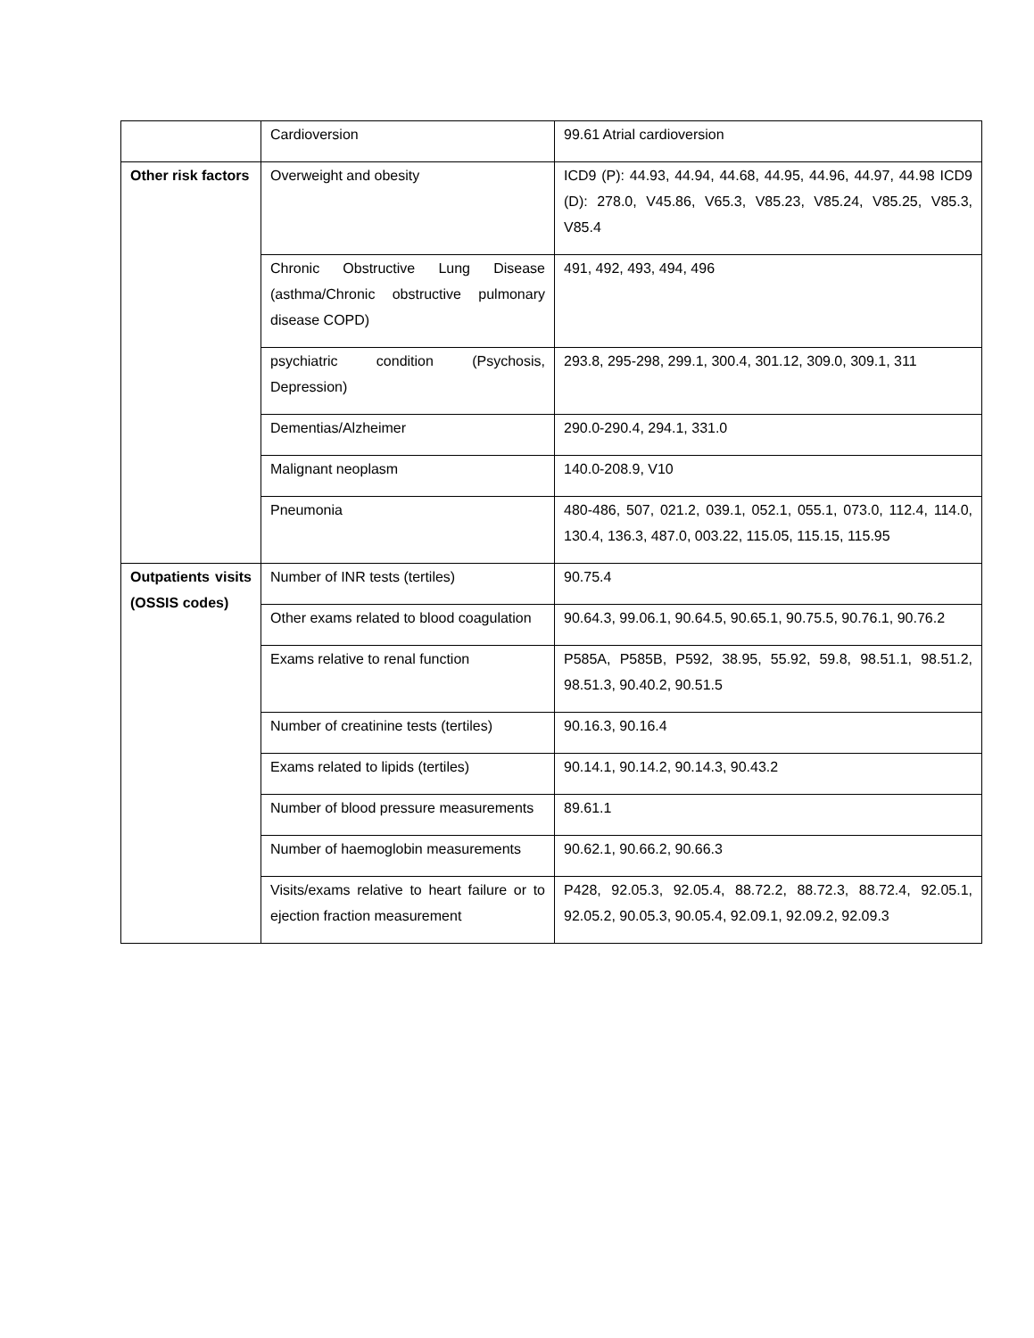| | Cardioversion | 99.61 Atrial cardioversion |
| Other risk factors | Overweight and obesity | ICD9 (P): 44.93, 44.94, 44.68, 44.95, 44.96, 44.97, 44.98 ICD9 (D): 278.0, V45.86, V65.3, V85.23, V85.24, V85.25, V85.3, V85.4 |
| | Chronic Obstructive Lung Disease (asthma/Chronic obstructive pulmonary disease COPD) | 491, 492, 493, 494, 496 |
| | psychiatric condition (Psychosis, Depression) | 293.8, 295-298, 299.1, 300.4, 301.12, 309.0, 309.1, 311 |
| | Dementias/Alzheimer | 290.0-290.4, 294.1, 331.0 |
| | Malignant neoplasm | 140.0-208.9, V10 |
| | Pneumonia | 480-486, 507, 021.2, 039.1, 052.1, 055.1, 073.0, 112.4, 114.0, 130.4, 136.3, 487.0, 003.22, 115.05, 115.15, 115.95 |
| Outpatients visits (OSSIS codes) | Number of INR tests (tertiles) | 90.75.4 |
| | Other exams related to blood coagulation | 90.64.3, 99.06.1, 90.64.5, 90.65.1, 90.75.5, 90.76.1, 90.76.2 |
| | Exams relative to renal function | P585A, P585B, P592, 38.95, 55.92, 59.8, 98.51.1, 98.51.2, 98.51.3, 90.40.2, 90.51.5 |
| | Number of creatinine tests (tertiles) | 90.16.3, 90.16.4 |
| | Exams related to lipids (tertiles) | 90.14.1, 90.14.2, 90.14.3, 90.43.2 |
| | Number of blood pressure measurements | 89.61.1 |
| | Number of haemoglobin measurements | 90.62.1, 90.66.2, 90.66.3 |
| | Visits/exams relative to heart failure or to ejection fraction measurement | P428, 92.05.3, 92.05.4, 88.72.2, 88.72.3, 88.72.4, 92.05.1, 92.05.2, 90.05.3, 90.05.4, 92.09.1, 92.09.2, 92.09.3 |